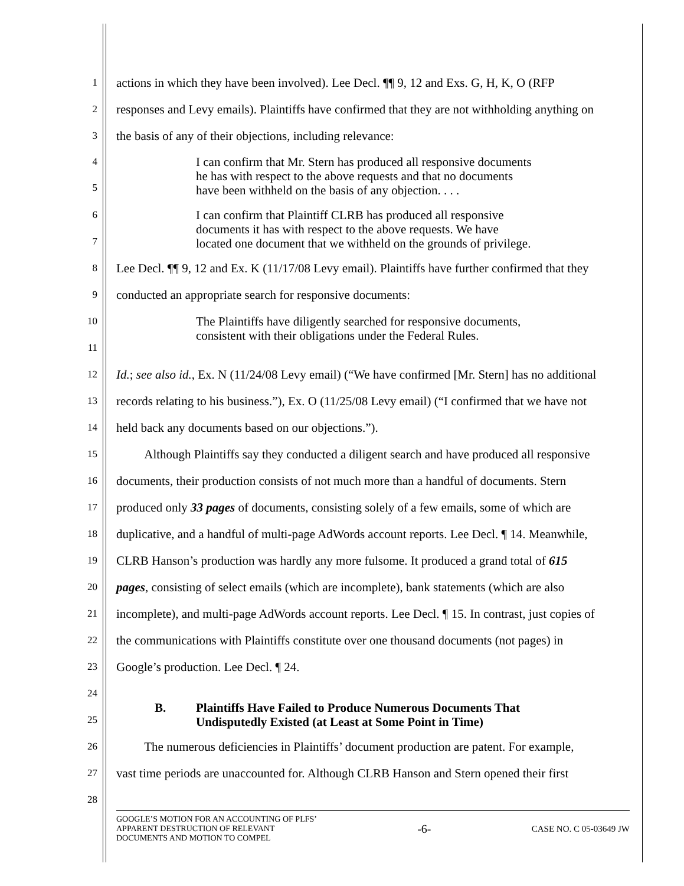1 actions in which they have been involved). Lee Decl. ¶¶ 9, 12 and Exs. G, H, K, O (RFP
2 responses and Levy emails). Plaintiffs have confirmed that they are not withholding anything on
3 the basis of any of their objections, including relevance:
4 I can confirm that Mr. Stern has produced all responsive documents
he has with respect to the above requests and that no documents
have been withheld on the basis of any objection. . . .
5
6 I can confirm that Plaintiff CLRB has produced all responsive
documents it has with respect to the above requests. We have
located one document that we withheld on the grounds of privilege.
7
8 Lee Decl. ¶¶ 9, 12 and Ex. K (11/17/08 Levy email). Plaintiffs have further confirmed that they
9 conducted an appropriate search for responsive documents:
10 The Plaintiffs have diligently searched for responsive documents,
consistent with their obligations under the Federal Rules.
11
12 Id.; see also id., Ex. N (11/24/08 Levy email) (“We have confirmed [Mr. Stern] has no additional
13 records relating to his business.”), Ex. O (11/25/08 Levy email) (“I confirmed that we have not
14 held back any documents based on our objections.”).
15 Although Plaintiffs say they conducted a diligent search and have produced all responsive
16 documents, their production consists of not much more than a handful of documents. Stern
17 produced only 33 pages of documents, consisting solely of a few emails, some of which are
18 duplicative, and a handful of multi-page AdWords account reports. Lee Decl. ¶ 14. Meanwhile,
19 CLRB Hanson’s production was hardly any more fulsome. It produced a grand total of 615
20 pages, consisting of select emails (which are incomplete), bank statements (which are also
21 incomplete), and multi-page AdWords account reports. Lee Decl. ¶ 15. In contrast, just copies of
22 the communications with Plaintiffs constitute over one thousand documents (not pages) in
23 Google’s production. Lee Decl. ¶ 24.
24
B. Plaintiffs Have Failed to Produce Numerous Documents That
Undisputedly Existed (at Least at Some Point in Time)
25
26 The numerous deficiencies in Plaintiffs’ document production are patent. For example,
27 vast time periods are unaccounted for. Although CLRB Hanson and Stern opened their first
28
GOOGLE’S MOTION FOR AN ACCOUNTING OF PLFS’
APPARENT DESTRUCTION OF RELEVANT
DOCUMENTS AND MOTION TO COMPEL -6- CASE NO. C 05-03649 JW